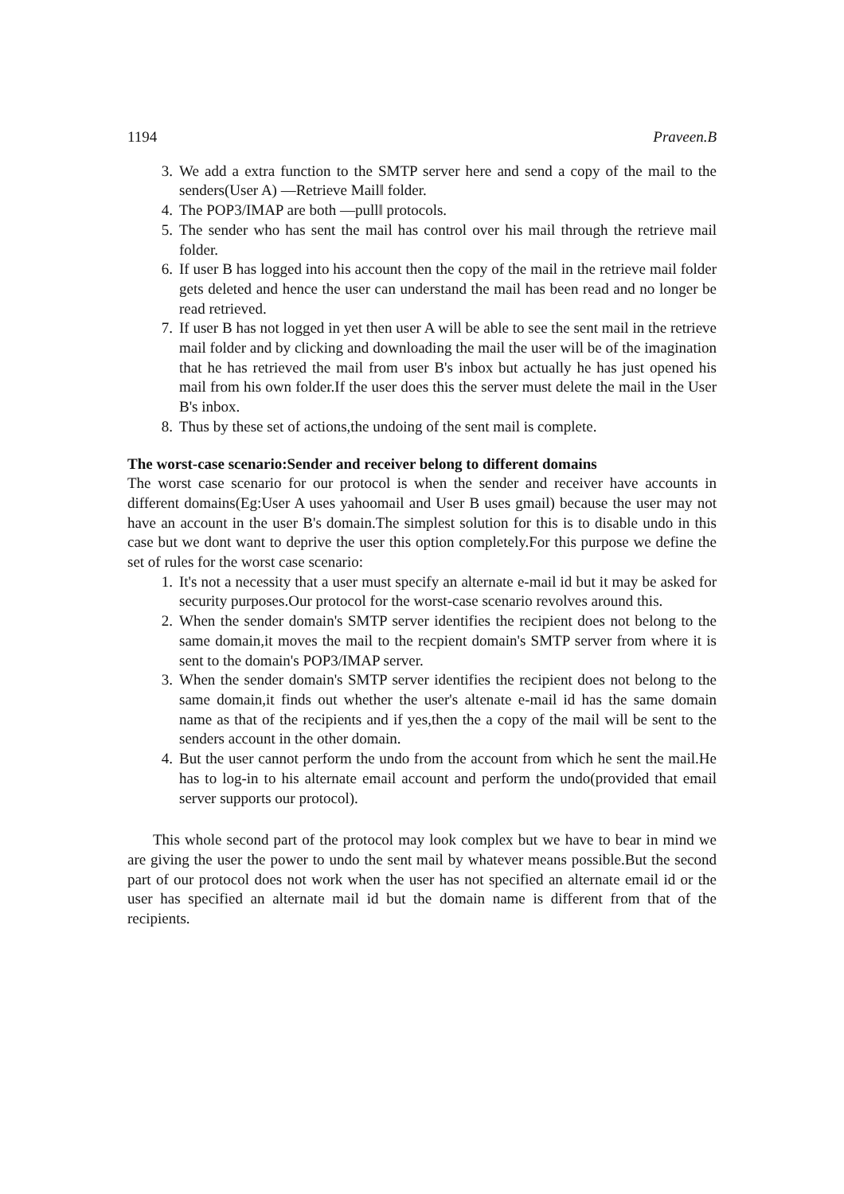1194 Praveen.B
3. We add a extra function to the SMTP server here and send a copy of the mail to the senders(User A) ―Retrieve Mail‖ folder.
4. The POP3/IMAP are both ―pull‖ protocols.
5. The sender who has sent the mail has control over his mail through the retrieve mail folder.
6. If user B has logged into his account then the copy of the mail in the retrieve mail folder gets deleted and hence the user can understand the mail has been read and no longer be read retrieved.
7. If user B has not logged in yet then user A will be able to see the sent mail in the retrieve mail folder and by clicking and downloading the mail the user will be of the imagination that he has retrieved the mail from user B's inbox but actually he has just opened his mail from his own folder.If the user does this the server must delete the mail in the User B's inbox.
8. Thus by these set of actions,the undoing of the sent mail is complete.
The worst-case scenario:Sender and receiver belong to different domains
The worst case scenario for our protocol is when the sender and receiver have accounts in different domains(Eg:User A uses yahoomail and User B uses gmail) because the user may not have an account in the user B's domain.The simplest solution for this is to disable undo in this case but we dont want to deprive the user this option completely.For this purpose we define the set of rules for the worst case scenario:
1. It's not a necessity that a user must specify an alternate e-mail id but it may be asked for security purposes.Our protocol for the worst-case scenario revolves around this.
2. When the sender domain's SMTP server identifies the recipient does not belong to the same domain,it moves the mail to the recpient domain's SMTP server from where it is sent to the domain's POP3/IMAP server.
3. When the sender domain's SMTP server identifies the recipient does not belong to the same domain,it finds out whether the user's altenate e-mail id has the same domain name as that of the recipients and if yes,then the a copy of the mail will be sent to the senders account in the other domain.
4. But the user cannot perform the undo from the account from which he sent the mail.He has to log-in to his alternate email account and perform the undo(provided that email server supports our protocol).
This whole second part of the protocol may look complex but we have to bear in mind we are giving the user the power to undo the sent mail by whatever means possible.But the second part of our protocol does not work when the user has not specified an alternate email id or the user has specified an alternate mail id but the domain name is different from that of the recipients.